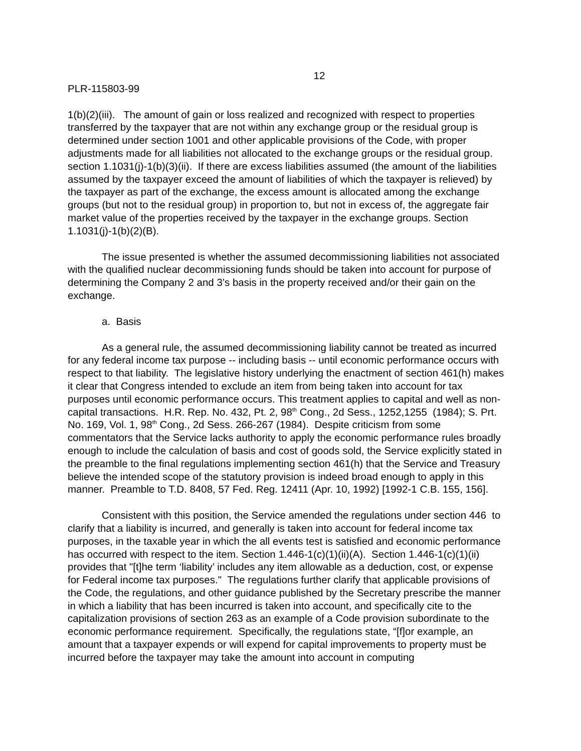12
PLR-115803-99
1(b)(2)(iii). The amount of gain or loss realized and recognized with respect to properties transferred by the taxpayer that are not within any exchange group or the residual group is determined under section 1001 and other applicable provisions of the Code, with proper adjustments made for all liabilities not allocated to the exchange groups or the residual group. section 1.1031(j)-1(b)(3)(ii). If there are excess liabilities assumed (the amount of the liabilities assumed by the taxpayer exceed the amount of liabilities of which the taxpayer is relieved) by the taxpayer as part of the exchange, the excess amount is allocated among the exchange groups (but not to the residual group) in proportion to, but not in excess of, the aggregate fair market value of the properties received by the taxpayer in the exchange groups. Section 1.1031(j)-1(b)(2)(B).
The issue presented is whether the assumed decommissioning liabilities not associated with the qualified nuclear decommissioning funds should be taken into account for purpose of determining the Company 2 and 3’s basis in the property received and/or their gain on the exchange.
a. Basis
As a general rule, the assumed decommissioning liability cannot be treated as incurred for any federal income tax purpose -- including basis -- until economic performance occurs with respect to that liability. The legislative history underlying the enactment of section 461(h) makes it clear that Congress intended to exclude an item from being taken into account for tax purposes until economic performance occurs. This treatment applies to capital and well as non-capital transactions. H.R. Rep. No. 432, Pt. 2, 98<sup>th</sup> Cong., 2d Sess., 1252,1255 (1984); S. Prt. No. 169, Vol. 1, 98<sup>th</sup> Cong., 2d Sess. 266-267 (1984). Despite criticism from some commentators that the Service lacks authority to apply the economic performance rules broadly enough to include the calculation of basis and cost of goods sold, the Service explicitly stated in the preamble to the final regulations implementing section 461(h) that the Service and Treasury believe the intended scope of the statutory provision is indeed broad enough to apply in this manner. Preamble to T.D. 8408, 57 Fed. Reg. 12411 (Apr. 10, 1992) [1992-1 C.B. 155, 156].
Consistent with this position, the Service amended the regulations under section 446 to clarify that a liability is incurred, and generally is taken into account for federal income tax purposes, in the taxable year in which the all events test is satisfied and economic performance has occurred with respect to the item. Section 1.446-1(c)(1)(ii)(A). Section 1.446-1(c)(1)(ii) provides that "[t]he term ‘liability’ includes any item allowable as a deduction, cost, or expense for Federal income tax purposes." The regulations further clarify that applicable provisions of the Code, the regulations, and other guidance published by the Secretary prescribe the manner in which a liability that has been incurred is taken into account, and specifically cite to the capitalization provisions of section 263 as an example of a Code provision subordinate to the economic performance requirement. Specifically, the regulations state, “[f]or example, an amount that a taxpayer expends or will expend for capital improvements to property must be incurred before the taxpayer may take the amount into account in computing